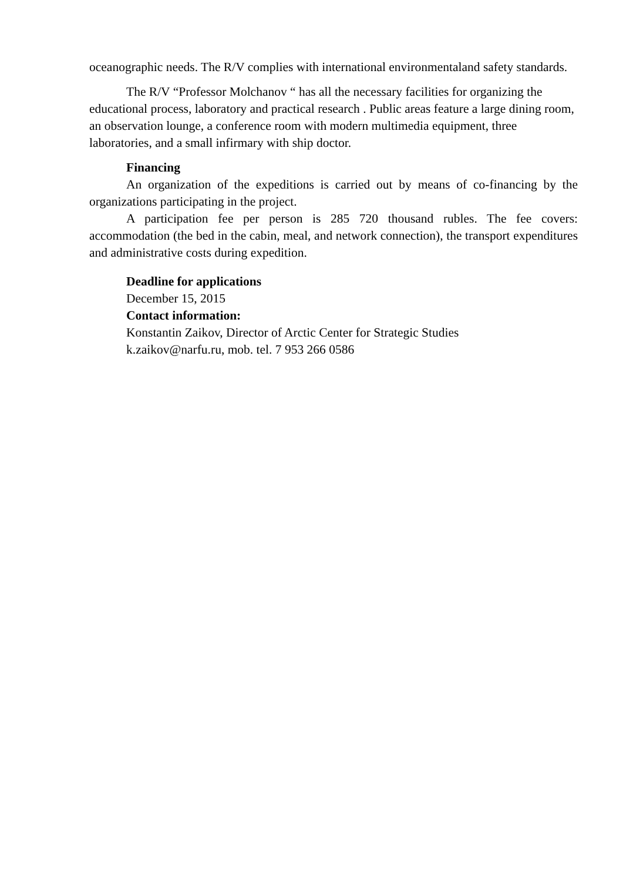oceanographic needs. The R/V complies with international environmentaland safety standards.
The R/V “Professor Molchanov “ has all the necessary facilities for organizing the educational process, laboratory and practical research . Public areas feature a large dining room, an observation lounge, a conference room with modern multimedia equipment, three laboratories, and a small infirmary with ship doctor.
Financing
An organization of the expeditions is carried out by means of co-financing by the organizations participating in the project.
A participation fee per person is 285 720 thousand rubles. The fee covers: accommodation (the bed in the cabin, meal, and network connection), the transport expenditures and administrative costs during expedition.
Deadline for applications
December 15, 2015
Contact information:
Konstantin Zaikov, Director of Arctic Center for Strategic Studies
k.zaikov@narfu.ru, mob. tel. 7 953 266 0586